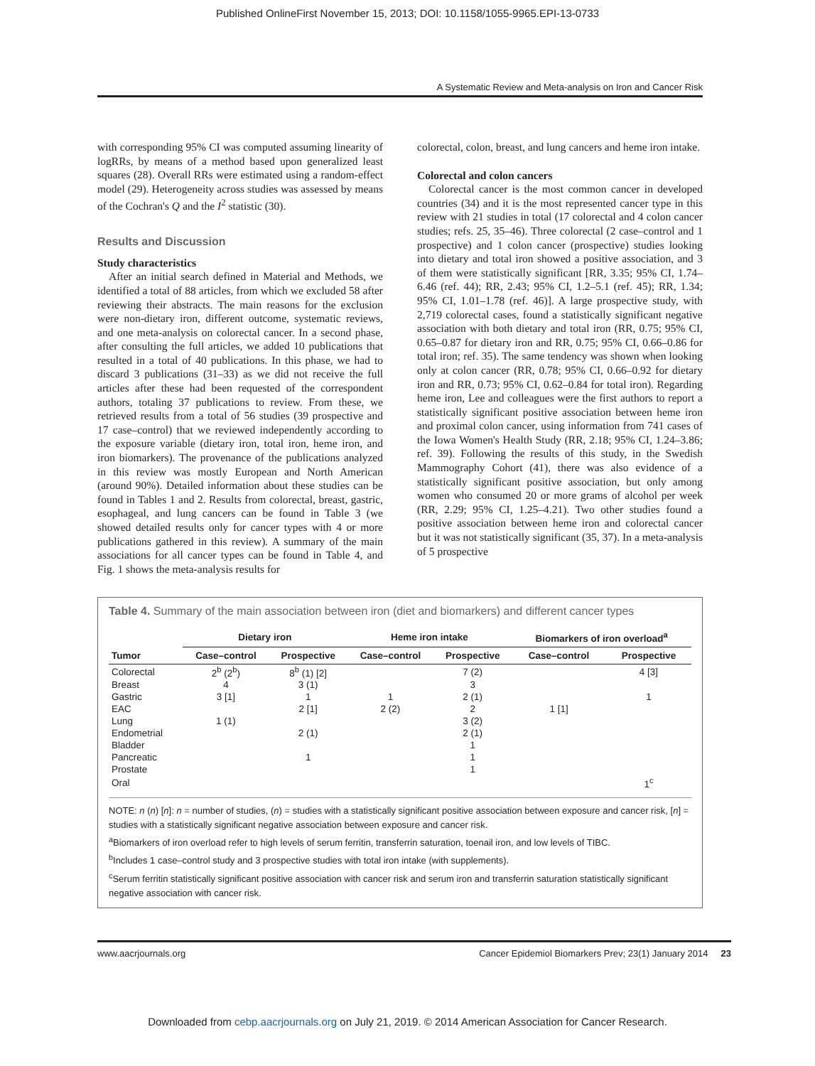Published OnlineFirst November 15, 2013; DOI: 10.1158/1055-9965.EPI-13-0733
A Systematic Review and Meta-analysis on Iron and Cancer Risk
with corresponding 95% CI was computed assuming linearity of logRRs, by means of a method based upon generalized least squares (28). Overall RRs were estimated using a random-effect model (29). Heterogeneity across studies was assessed by means of the Cochran's Q and the I<sup>2</sup> statistic (30).
Results and Discussion
Study characteristics
After an initial search defined in Material and Methods, we identified a total of 88 articles, from which we excluded 58 after reviewing their abstracts. The main reasons for the exclusion were non-dietary iron, different outcome, systematic reviews, and one meta-analysis on colorectal cancer. In a second phase, after consulting the full articles, we added 10 publications that resulted in a total of 40 publications. In this phase, we had to discard 3 publications (31–33) as we did not receive the full articles after these had been requested of the correspondent authors, totaling 37 publications to review. From these, we retrieved results from a total of 56 studies (39 prospective and 17 case–control) that we reviewed independently according to the exposure variable (dietary iron, total iron, heme iron, and iron biomarkers). The provenance of the publications analyzed in this review was mostly European and North American (around 90%). Detailed information about these studies can be found in Tables 1 and 2. Results from colorectal, breast, gastric, esophageal, and lung cancers can be found in Table 3 (we showed detailed results only for cancer types with 4 or more publications gathered in this review). A summary of the main associations for all cancer types can be found in Table 4, and Fig. 1 shows the meta-analysis results for
colorectal, colon, breast, and lung cancers and heme iron intake.
Colorectal and colon cancers
Colorectal cancer is the most common cancer in developed countries (34) and it is the most represented cancer type in this review with 21 studies in total (17 colorectal and 4 colon cancer studies; refs. 25, 35–46). Three colorectal (2 case–control and 1 prospective) and 1 colon cancer (prospective) studies looking into dietary and total iron showed a positive association, and 3 of them were statistically significant [RR, 3.35; 95% CI, 1.74–6.46 (ref. 44); RR, 2.43; 95% CI, 1.2–5.1 (ref. 45); RR, 1.34; 95% CI, 1.01–1.78 (ref. 46)]. A large prospective study, with 2,719 colorectal cases, found a statistically significant negative association with both dietary and total iron (RR, 0.75; 95% CI, 0.65–0.87 for dietary iron and RR, 0.75; 95% CI, 0.66–0.86 for total iron; ref. 35). The same tendency was shown when looking only at colon cancer (RR, 0.78; 95% CI, 0.66–0.92 for dietary iron and RR, 0.73; 95% CI, 0.62–0.84 for total iron). Regarding heme iron, Lee and colleagues were the first authors to report a statistically significant positive association between heme iron and proximal colon cancer, using information from 741 cases of the Iowa Women's Health Study (RR, 2.18; 95% CI, 1.24–3.86; ref. 39). Following the results of this study, in the Swedish Mammography Cohort (41), there was also evidence of a statistically significant positive association, but only among women who consumed 20 or more grams of alcohol per week (RR, 2.29; 95% CI, 1.25–4.21). Two other studies found a positive association between heme iron and colorectal cancer but it was not statistically significant (35, 37). In a meta-analysis of 5 prospective
Table 4. Summary of the main association between iron (diet and biomarkers) and different cancer types
| | Dietary iron | | Heme iron intake | | Biomarkers of iron overload<sup>a</sup> | |
| --- | --- | --- | --- | --- | --- | --- |
| Tumor | Case–control | Prospective | Case–control | Prospective | Case–control | Prospective |
| Colorectal | 2<sup>b</sup> (2<sup>b</sup>) | 8<sup>b</sup> (1) [2] | | 7 (2) | | 4 [3] |
| Breast | 4 | 3 (1) | | 3 | | |
| Gastric | 3 [1] | 1 | 1 | 2 (1) | | 1 |
| EAC | | 2 [1] | 2 (2) | 2 | 1 [1] | |
| Lung | 1 (1) | | | 3 (2) | | |
| Endometrial | | 2 (1) | | 2 (1) | | |
| Bladder | | | | 1 | | |
| Pancreatic | | 1 | | 1 | | |
| Prostate | | | | 1 | | |
| Oral | | | | | | 1<sup>c</sup> |
NOTE: n (n) [n]: n = number of studies, (n) = studies with a statistically significant positive association between exposure and cancer risk, [n] = studies with a statistically significant negative association between exposure and cancer risk.
<sup>a</sup> Biomarkers of iron overload refer to high levels of serum ferritin, transferrin saturation, toenail iron, and low levels of TIBC.
<sup>b</sup> Includes 1 case–control study and 3 prospective studies with total iron intake (with supplements).
<sup>c</sup> Serum ferritin statistically significant positive association with cancer risk and serum iron and transferrin saturation statistically significant negative association with cancer risk.
www.aacrjournals.org Cancer Epidemiol Biomarkers Prev; 23(1) January 2014 23
Downloaded from cebp.aacrjournals.org on July 21, 2019. © 2014 American Association for Cancer Research.